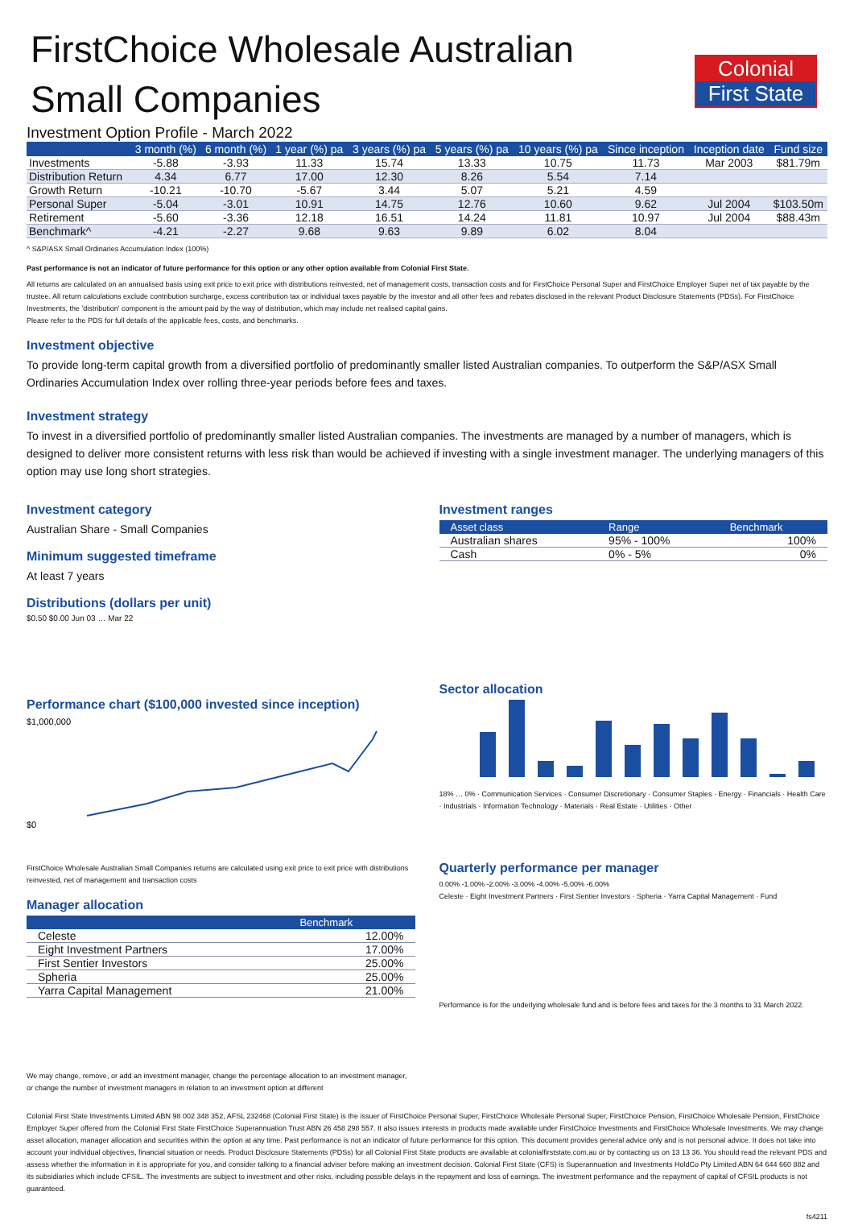Colonial
First State
FirstChoice Wholesale Australian Small Companies
Investment Option Profile - March 2022
| | 3 month (%) | 6 month (%) | 1 year (%) pa | 3 years (%) pa | 5 years (%) pa | 10 years (%) pa | Since inception | Inception date | Fund size |
| --- | --- | --- | --- | --- | --- | --- | --- | --- | --- |
| Investments | -5.88 | -3.93 | 11.33 | 15.74 | 13.33 | 10.75 | 11.73 | Mar 2003 | $81.79m |
| Distribution Return | 4.34 | 6.77 | 17.00 | 12.30 | 8.26 | 5.54 | 7.14 | | |
| Growth Return | -10.21 | -10.70 | -5.67 | 3.44 | 5.07 | 5.21 | 4.59 | | |
| Personal Super | -5.04 | -3.01 | 10.91 | 14.75 | 12.76 | 10.60 | 9.62 | Jul 2004 | $103.50m |
| Retirement | -5.60 | -3.36 | 12.18 | 16.51 | 14.24 | 11.81 | 10.97 | Jul 2004 | $88.43m |
| Benchmark^ | -4.21 | -2.27 | 9.68 | 9.63 | 9.89 | 6.02 | 8.04 | | |
^ S&P/ASX Small Ordinaries Accumulation Index (100%)
Past performance is not an indicator of future performance for this option or any other option available from Colonial First State.
All returns are calculated on an annualised basis using exit price to exit price with distributions reinvested, net of management costs, transaction costs and for FirstChoice Personal Super and FirstChoice Employer Super net of tax payable by the trustee. All return calculations exclude contribution surcharge, excess contribution tax or individual taxes payable by the investor and all other fees and rebates disclosed in the relevant Product Disclosure Statements (PDSs). For FirstChoice Investments, the 'distribution' component is the amount paid by the way of distribution, which may include net realised capital gains.
Please refer to the PDS for full details of the applicable fees, costs, and benchmarks.
Investment objective
To provide long-term capital growth from a diversified portfolio of predominantly smaller listed Australian companies. To outperform the S&P/ASX Small Ordinaries Accumulation Index over rolling three-year periods before fees and taxes.
Investment strategy
To invest in a diversified portfolio of predominantly smaller listed Australian companies. The investments are managed by a number of managers, which is designed to deliver more consistent returns with less risk than would be achieved if investing with a single investment manager. The underlying managers of this option may use long short strategies.
Investment category
Australian Share - Small Companies
Minimum suggested timeframe
At least 7 years
Distributions (dollars per unit)
$0.50 $0.00 Jun 03 … Mar 22
Performance chart ($100,000 invested since inception)
$1,000,000
$0
FirstChoice Wholesale Australian Small Companies returns are calculated using exit price to exit price with distributions reinvested, net of management and transaction costs
Manager allocation
| | Benchmark |
| --- | --- |
| Celeste | 12.00% |
| Eight Investment Partners | 17.00% |
| First Sentier Investors | 25.00% |
| Spheria | 25.00% |
| Yarra Capital Management | 21.00% |
We may change, remove, or add an investment manager, change the percentage allocation to an investment manager, or change the number of investment managers in relation to an investment option at different
Investment ranges
| Asset class | Range | Benchmark |
| --- | --- | --- |
| Australian shares | 95% - 100% | 100% |
| Cash | 0% - 5% | 0% |
Sector allocation
18% … 0% · Communication Services · Consumer Discretionary · Consumer Staples · Energy · Financials · Health Care · Industrials · Information Technology · Materials · Real Estate · Utilities · Other
Quarterly performance per manager
0.00% -1.00% -2.00% -3.00% -4.00% -5.00% -6.00%
Celeste · Eight Investment Partners · First Sentier Investors · Spheria · Yarra Capital Management · Fund
Performance is for the underlying wholesale fund and is before fees and taxes for the 3 months to 31 March 2022.
Colonial First State Investments Limited ABN 98 002 348 352, AFSL 232468 (Colonial First State) is the issuer of FirstChoice Personal Super, FirstChoice Wholesale Personal Super, FirstChoice Pension, FirstChoice Wholesale Pension, FirstChoice Employer Super offered from the Colonial First State FirstChoice Superannuation Trust ABN 26 458 298 557. It also issues interests in products made available under FirstChoice Investments and FirstChoice Wholesale Investments. We may change asset allocation, manager allocation and securities within the option at any time. Past performance is not an indicator of future performance for this option. This document provides general advice only and is not personal advice. It does not take into account your individual objectives, financial situation or needs. Product Disclosure Statements (PDSs) for all Colonial First State products are available at colonialfirststate.com.au or by contacting us on 13 13 36. You should read the relevant PDS and assess whether the information in it is appropriate for you, and consider talking to a financial adviser before making an investment decision. Colonial First State (CFS) is Superannuation and Investments HoldCo Pty Limited ABN 64 644 660 882 and its subsidiaries which include CFSIL. The investments are subject to investment and other risks, including possible delays in the repayment and loss of earnings. The investment performance and the repayment of capital of CFSIL products is not guaranteed.
fs4211